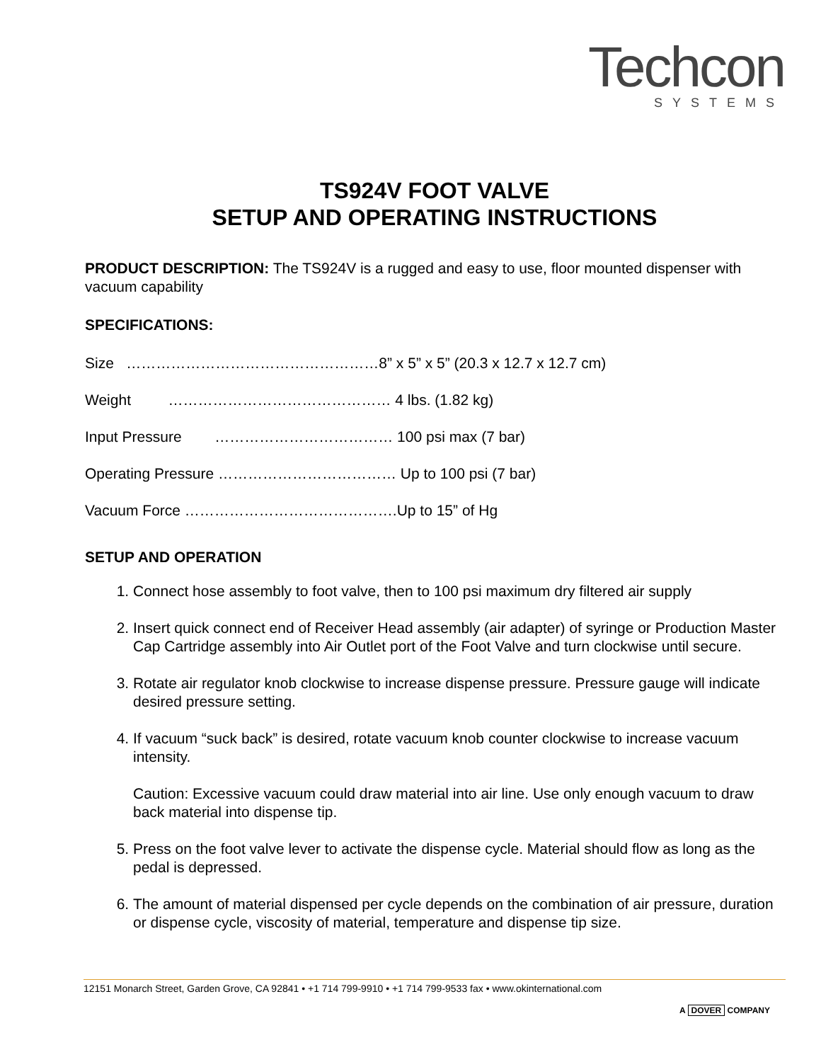Techcon
SYSTEMS
TS924V FOOT VALVE
SETUP AND OPERATING INSTRUCTIONS
PRODUCT DESCRIPTION: The TS924V is a rugged and easy to use, floor mounted dispenser with vacuum capability
SPECIFICATIONS:
Size ……………………………………………8” x 5” x 5” (20.3 x 12.7 x 12.7 cm)
Weight ……………………………………… 4 lbs. (1.82 kg)
Input Pressure ……………………………… 100 psi max (7 bar)
Operating Pressure ……………………………… Up to 100 psi (7 bar)
Vacuum Force …………………………………….Up to 15” of Hg
SETUP AND OPERATION
1. Connect hose assembly to foot valve, then to 100 psi maximum dry filtered air supply
2. Insert quick connect end of Receiver Head assembly (air adapter) of syringe or Production Master Cap Cartridge assembly into Air Outlet port of the Foot Valve and turn clockwise until secure.
3. Rotate air regulator knob clockwise to increase dispense pressure. Pressure gauge will indicate desired pressure setting.
4. If vacuum “suck back” is desired, rotate vacuum knob counter clockwise to increase vacuum intensity.
Caution: Excessive vacuum could draw material into air line. Use only enough vacuum to draw back material into dispense tip.
5. Press on the foot valve lever to activate the dispense cycle. Material should flow as long as the pedal is depressed.
6. The amount of material dispensed per cycle depends on the combination of air pressure, duration or dispense cycle, viscosity of material, temperature and dispense tip size.
12151 Monarch Street, Garden Grove, CA 92841 • +1 714 799-9910 • +1 714 799-9533 fax • www.okinternational.com
A DOVER COMPANY